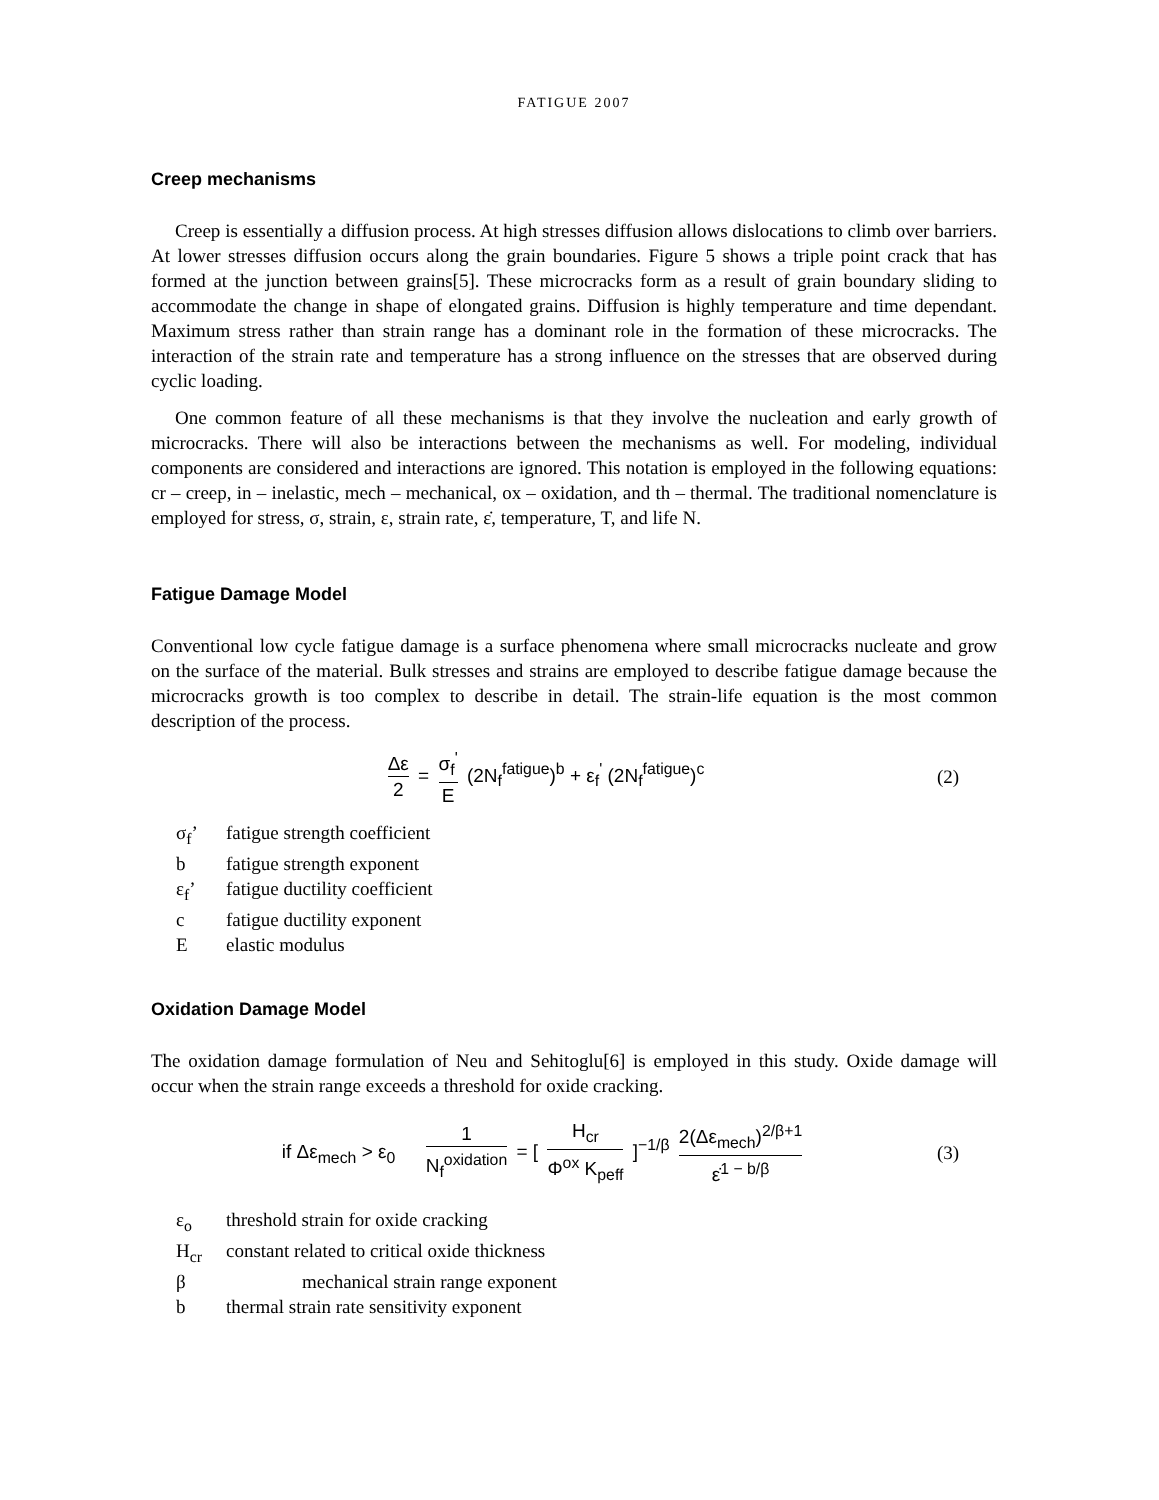FATIGUE 2007
Creep mechanisms
Creep is essentially a diffusion process. At high stresses diffusion allows dislocations to climb over barriers. At lower stresses diffusion occurs along the grain boundaries. Figure 5 shows a triple point crack that has formed at the junction between grains[5]. These microcracks form as a result of grain boundary sliding to accommodate the change in shape of elongated grains. Diffusion is highly temperature and time dependant. Maximum stress rather than strain range has a dominant role in the formation of these microcracks. The interaction of the strain rate and temperature has a strong influence on the stresses that are observed during cyclic loading.
One common feature of all these mechanisms is that they involve the nucleation and early growth of microcracks. There will also be interactions between the mechanisms as well. For modeling, individual components are considered and interactions are ignored. This notation is employed in the following equations: cr – creep, in – inelastic, mech – mechanical, ox – oxidation, and th – thermal. The traditional nomenclature is employed for stress, σ, strain, ε, strain rate, ε̇, temperature, T, and life N.
Fatigue Damage Model
Conventional low cycle fatigue damage is a surface phenomena where small microcracks nucleate and grow on the surface of the material. Bulk stresses and strains are employed to describe fatigue damage because the microcracks growth is too complex to describe in detail. The strain-life equation is the most common description of the process.
Δε 2 = σ<sub>f</sub><sup>'</sup> E (2N<sub>f</sub><sup>fatigue</sup>)<sup>b</sup> + ε<sub>f</sub><sup>'</sup> (2N<sub>f</sub><sup>fatigue</sup>)<sup>c</sup>
(2)
σ<sub>f</sub>’ fatigue strength coefficient
b fatigue strength exponent
ε<sub>f</sub>’ fatigue ductility coefficient
c fatigue ductility exponent
Eelastic modulus
Oxidation Damage Model
The oxidation damage formulation of Neu and Sehitoglu[6] is employed in this study. Oxide damage will occur when the strain range exceeds a threshold for oxide cracking.
if Δε<sub>mech</sub> > ε<sub>0</sub> 1 N<sub>f</sub><sup>oxidation</sup> = [ H<sub>cr</sub> Φ<sup>ox</sup> K<sub>peff</sub> ]<sup>−1/β</sup> 2(Δε<sub>mech</sub>)<sup>2/β+1</sup> ε̇<sup>1 − b/β</sup>
(3)
ε<sub>o</sub> threshold strain for oxide cracking
H<sub>cr</sub> constant related to critical oxide thickness
β mechanical strain range exponent
b thermal strain rate sensitivity exponent